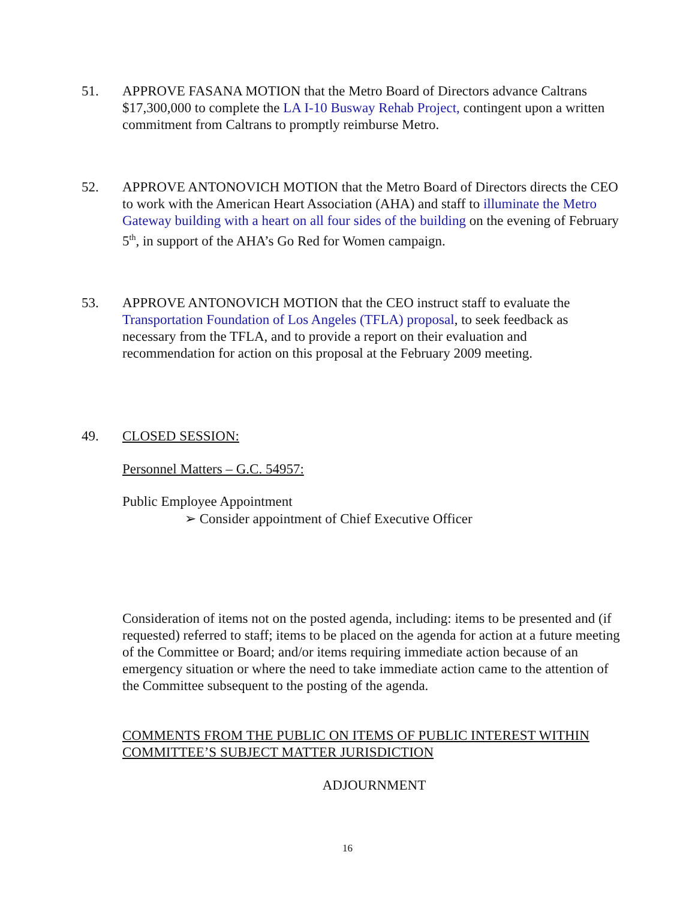51. APPROVE FASANA MOTION that the Metro Board of Directors advance Caltrans $17,300,000 to complete the LA I-10 Busway Rehab Project, contingent upon a written commitment from Caltrans to promptly reimburse Metro.
52. APPROVE ANTONOVICH MOTION that the Metro Board of Directors directs the CEO to work with the American Heart Association (AHA) and staff to illuminate the Metro Gateway building with a heart on all four sides of the building on the evening of February 5<sup>th</sup>, in support of the AHA’s Go Red for Women campaign.
53. APPROVE ANTONOVICH MOTION that the CEO instruct staff to evaluate the Transportation Foundation of Los Angeles (TFLA) proposal, to seek feedback as necessary from the TFLA, and to provide a report on their evaluation and recommendation for action on this proposal at the February 2009 meeting.
49. CLOSED SESSION:
Personnel Matters – G.C. 54957:
Public Employee Appointment
➢ Consider appointment of Chief Executive Officer
Consideration of items not on the posted agenda, including: items to be presented and (if requested) referred to staff; items to be placed on the agenda for action at a future meeting of the Committee or Board; and/or items requiring immediate action because of an emergency situation or where the need to take immediate action came to the attention of the Committee subsequent to the posting of the agenda.
COMMENTS FROM THE PUBLIC ON ITEMS OF PUBLIC INTEREST WITHIN COMMITTEE’S SUBJECT MATTER JURISDICTION
ADJOURNMENT
16